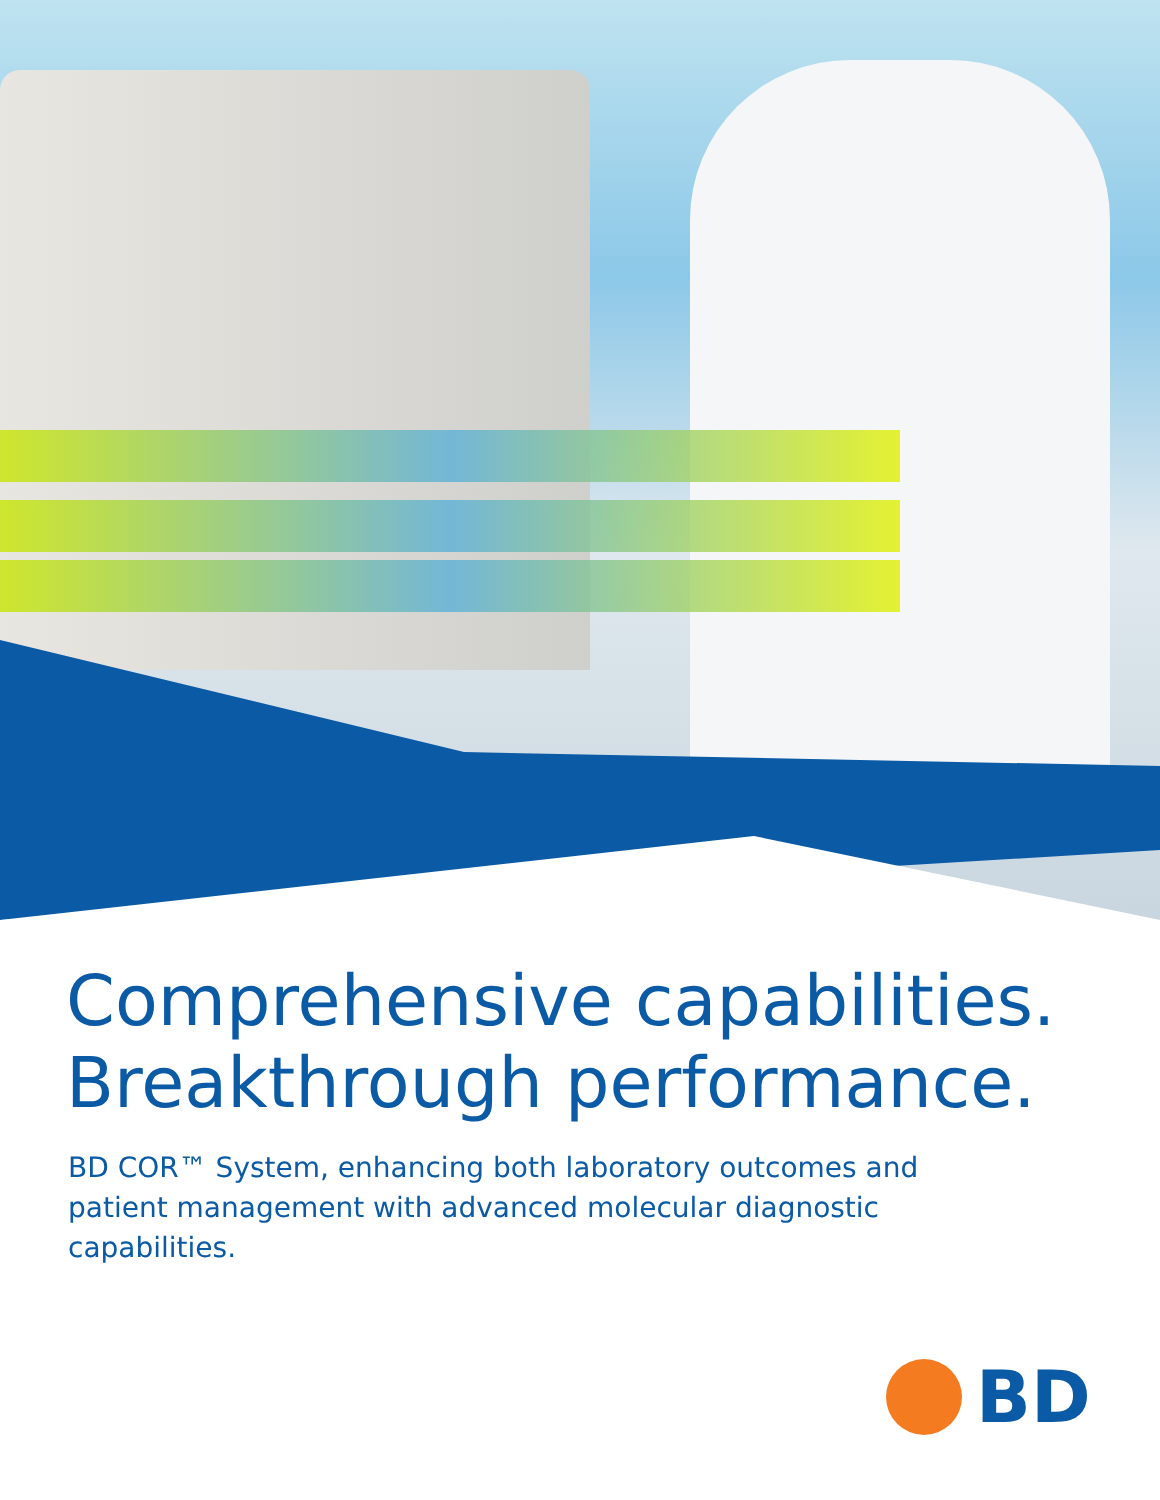Comprehensive capabilities.
Breakthrough performance.
BD COR™ System, enhancing both laboratory outcomes and patient management with advanced molecular diagnostic capabilities.
BD